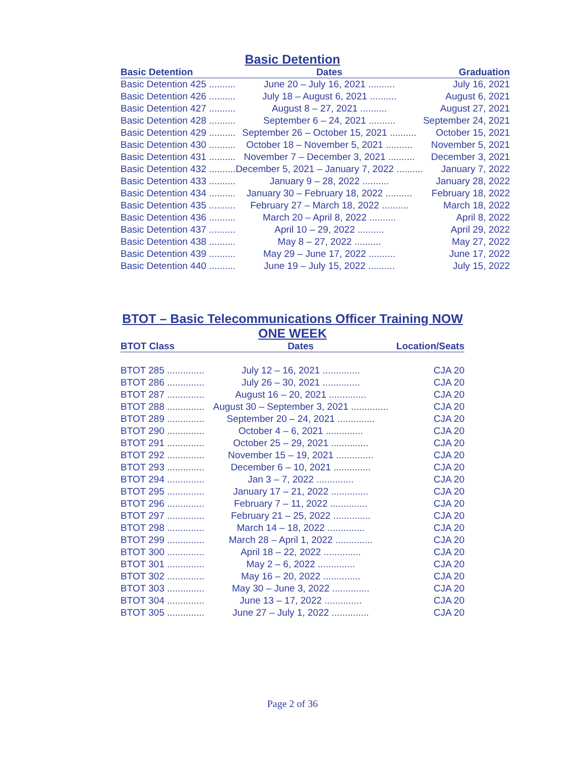Basic Detention
| Basic Detention | Dates | Graduation |
| --- | --- | --- |
| Basic Detention 425 .......... | June 20 – July 16, 2021 .......... | July 16, 2021 |
| Basic Detention 426 .......... | July 18 – August 6, 2021 .......... | August 6, 2021 |
| Basic Detention 427 .......... | August 8 – 27, 2021 .......... | August 27, 2021 |
| Basic Detention 428 .......... | September 6 – 24, 2021 .......... | September 24, 2021 |
| Basic Detention 429 .......... | September 26 – October 15, 2021 .......... | October 15, 2021 |
| Basic Detention 430 .......... | October 18 – November 5, 2021 .......... | November 5, 2021 |
| Basic Detention 431 .......... | November 7 – December 3, 2021 .......... | December 3, 2021 |
| Basic Detention 432 .......... | December 5, 2021 – January 7, 2022 .......... | January 7, 2022 |
| Basic Detention 433 .......... | January 9 – 28, 2022 .......... | January 28, 2022 |
| Basic Detention 434 .......... | January 30 – February 18, 2022 .......... | February 18, 2022 |
| Basic Detention 435 .......... | February 27 – March 18, 2022 .......... | March 18, 2022 |
| Basic Detention 436 .......... | March 20 – April 8, 2022 .......... | April 8, 2022 |
| Basic Detention 437 .......... | April 10 – 29, 2022 .......... | April 29, 2022 |
| Basic Detention 438 .......... | May 8 – 27, 2022 .......... | May 27, 2022 |
| Basic Detention 439 .......... | May 29 – June 17, 2022 .......... | June 17, 2022 |
| Basic Detention 440 .......... | June 19 – July 15, 2022 .......... | July 15, 2022 |
BTOT – Basic Telecommunications Officer Training NOW ONE WEEK
| BTOT Class | Dates | Location/Seats |
| --- | --- | --- |
| BTOT 285 .............. | July 12 – 16, 2021 .............. | CJA 20 |
| BTOT 286 .............. | July 26 – 30, 2021 .............. | CJA 20 |
| BTOT 287 .............. | August 16 – 20, 2021 .............. | CJA 20 |
| BTOT 288 .............. | August 30 – September 3, 2021 .............. | CJA 20 |
| BTOT 289 .............. | September 20 – 24, 2021 .............. | CJA 20 |
| BTOT 290 .............. | October 4 – 6, 2021 .............. | CJA 20 |
| BTOT 291 .............. | October 25 – 29, 2021 .............. | CJA 20 |
| BTOT 292 .............. | November 15 – 19, 2021 .............. | CJA 20 |
| BTOT 293 .............. | December 6 – 10, 2021 .............. | CJA 20 |
| BTOT 294 .............. | Jan 3 – 7, 2022 .............. | CJA 20 |
| BTOT 295 .............. | January 17 – 21, 2022 .............. | CJA 20 |
| BTOT 296 .............. | February 7 – 11, 2022 .............. | CJA 20 |
| BTOT 297 .............. | February 21 – 25, 2022 .............. | CJA 20 |
| BTOT 298 .............. | March 14 – 18, 2022 .............. | CJA 20 |
| BTOT 299 .............. | March 28 – April 1, 2022 .............. | CJA 20 |
| BTOT 300 .............. | April 18 – 22, 2022 .............. | CJA 20 |
| BTOT 301 .............. | May 2 – 6, 2022 .............. | CJA 20 |
| BTOT 302 .............. | May 16 – 20, 2022 .............. | CJA 20 |
| BTOT 303 .............. | May 30 – June 3, 2022 .............. | CJA 20 |
| BTOT 304 .............. | June 13 – 17, 2022 .............. | CJA 20 |
| BTOT 305 .............. | June 27 – July 1, 2022 .............. | CJA 20 |
Page 2 of 36